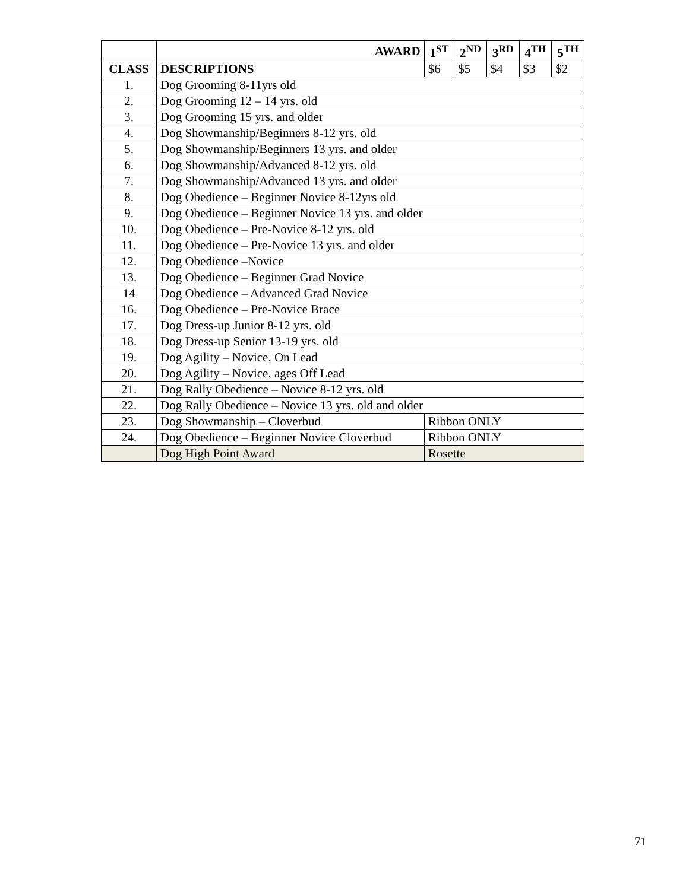| | AWARD | 1<sup>ST</sup> | 2<sup>ND</sup> | 3<sup>RD</sup> | 4<sup>TH</sup> | 5<sup>TH</sup> |
| --- | --- | --- | --- | --- | --- | --- |
| CLASS | DESCRIPTIONS | $6 | $5 | $4 | $3 | $2 |
| 1. | Dog Grooming 8-11yrs old | | | | | |
| 2. | Dog Grooming 12 – 14 yrs. old | | | | | |
| 3. | Dog Grooming 15 yrs. and older | | | | | |
| 4. | Dog Showmanship/Beginners 8-12 yrs. old | | | | | |
| 5. | Dog Showmanship/Beginners 13 yrs. and older | | | | | |
| 6. | Dog Showmanship/Advanced 8-12 yrs. old | | | | | |
| 7. | Dog Showmanship/Advanced 13 yrs. and older | | | | | |
| 8. | Dog Obedience – Beginner Novice 8-12yrs old | | | | | |
| 9. | Dog Obedience – Beginner Novice 13 yrs. and older | | | | | |
| 10. | Dog Obedience – Pre-Novice 8-12 yrs. old | | | | | |
| 11. | Dog Obedience – Pre-Novice 13 yrs. and older | | | | | |
| 12. | Dog Obedience –Novice | | | | | |
| 13. | Dog Obedience – Beginner Grad Novice | | | | | |
| 14 | Dog Obedience – Advanced Grad Novice | | | | | |
| 16. | Dog Obedience – Pre-Novice Brace | | | | | |
| 17. | Dog Dress-up Junior 8-12 yrs. old | | | | | |
| 18. | Dog Dress-up Senior 13-19 yrs. old | | | | | |
| 19. | Dog Agility – Novice, On Lead | | | | | |
| 20. | Dog Agility – Novice, ages Off Lead | | | | | |
| 21. | Dog Rally Obedience – Novice 8-12 yrs. old | | | | | |
| 22. | Dog Rally Obedience – Novice 13 yrs. old and older | | | | | |
| 23. | Dog Showmanship – Cloverbud | Ribbon ONLY | | | | |
| 24. | Dog Obedience – Beginner Novice Cloverbud | Ribbon ONLY | | | | |
| | Dog High Point Award | Rosette | | | | |
71